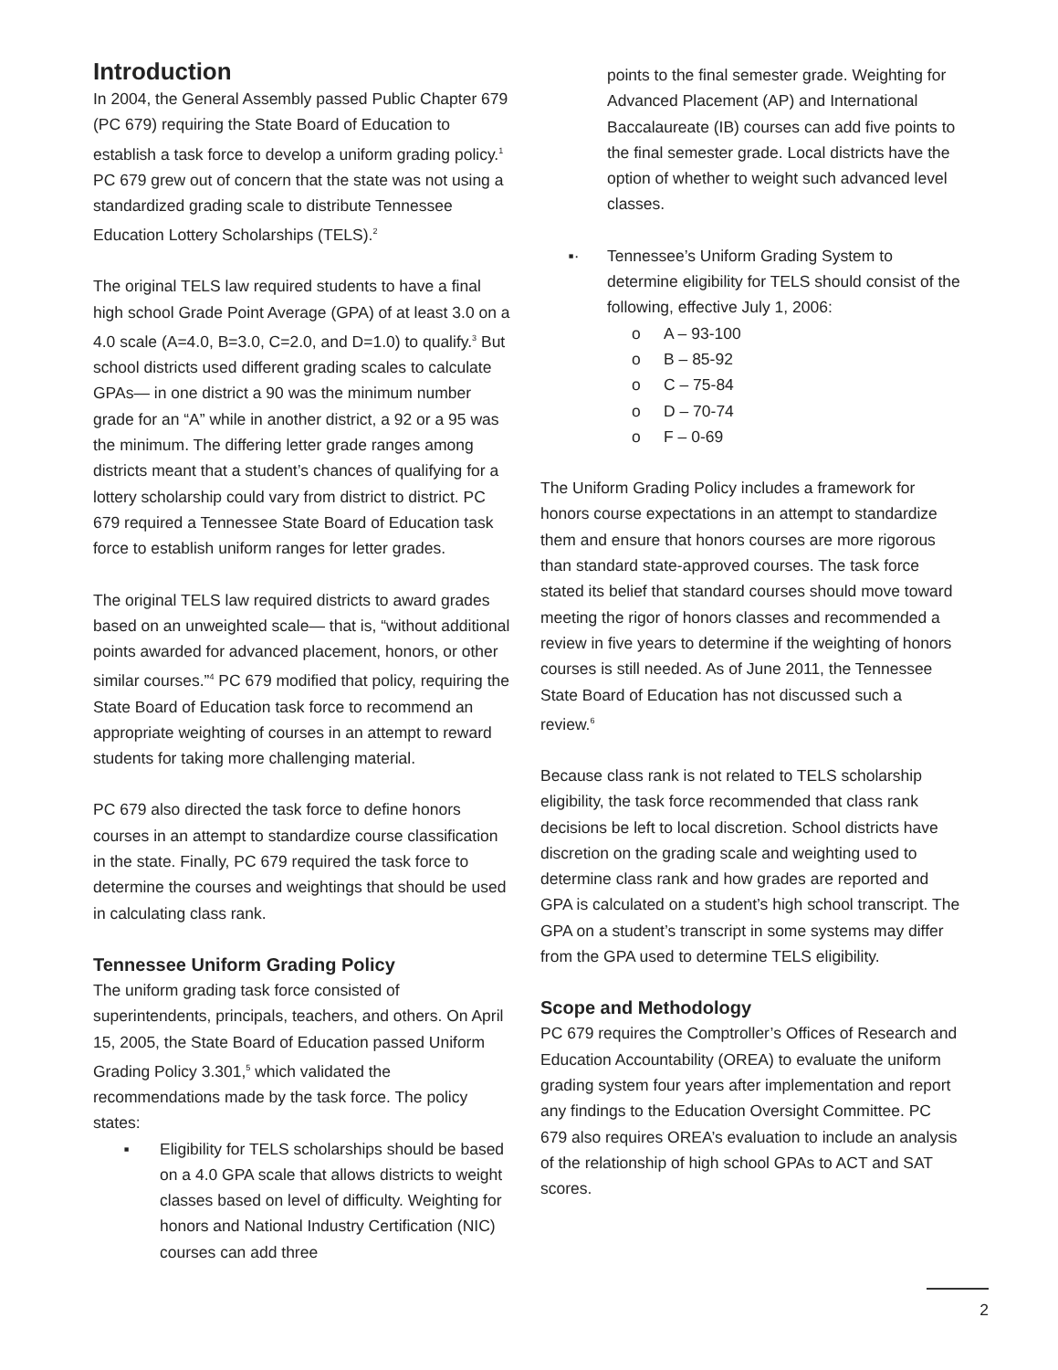Introduction
In 2004, the General Assembly passed Public Chapter 679 (PC 679) requiring the State Board of Education to establish a task force to develop a uniform grading policy.<sup>1</sup> PC 679 grew out of concern that the state was not using a standardized grading scale to distribute Tennessee Education Lottery Scholarships (TELS).<sup>2</sup>
The original TELS law required students to have a final high school Grade Point Average (GPA) of at least 3.0 on a 4.0 scale (A=4.0, B=3.0, C=2.0, and D=1.0) to qualify.<sup>3</sup> But school districts used different grading scales to calculate GPAs— in one district a 90 was the minimum number grade for an “A” while in another district, a 92 or a 95 was the minimum. The differing letter grade ranges among districts meant that a student’s chances of qualifying for a lottery scholarship could vary from district to district. PC 679 required a Tennessee State Board of Education task force to establish uniform ranges for letter grades.
The original TELS law required districts to award grades based on an unweighted scale— that is, “without additional points awarded for advanced placement, honors, or other similar courses.”<sup>4</sup> PC 679 modified that policy, requiring the State Board of Education task force to recommend an appropriate weighting of courses in an attempt to reward students for taking more challenging material.
PC 679 also directed the task force to define honors courses in an attempt to standardize course classification in the state. Finally, PC 679 required the task force to determine the courses and weightings that should be used in calculating class rank.
Tennessee Uniform Grading Policy
The uniform grading task force consisted of superintendents, principals, teachers, and others. On April 15, 2005, the State Board of Education passed Uniform Grading Policy 3.301,<sup>5</sup> which validated the recommendations made by the task force. The policy states:
▪ Eligibility for TELS scholarships should be based on a 4.0 GPA scale that allows districts to weight classes based on level of difficulty. Weighting for honors and National Industry Certification (NIC) courses can add three
points to the final semester grade. Weighting for Advanced Placement (AP) and International Baccalaureate (IB) courses can add five points to the final semester grade. Local districts have the option of whether to weight such advanced level classes.
▪· Tennessee’s Uniform Grading System to determine eligibility for TELS should consist of the following, effective July 1, 2006:
o A – 93-100
o B – 85-92
o C – 75-84
o D – 70-74
o F – 0-69
The Uniform Grading Policy includes a framework for honors course expectations in an attempt to standardize them and ensure that honors courses are more rigorous than standard state-approved courses. The task force stated its belief that standard courses should move toward meeting the rigor of honors classes and recommended a review in five years to determine if the weighting of honors courses is still needed. As of June 2011, the Tennessee State Board of Education has not discussed such a review.<sup>6</sup>
Because class rank is not related to TELS scholarship eligibility, the task force recommended that class rank decisions be left to local discretion. School districts have discretion on the grading scale and weighting used to determine class rank and how grades are reported and GPA is calculated on a student’s high school transcript. The GPA on a student’s transcript in some systems may differ from the GPA used to determine TELS eligibility.
Scope and Methodology
PC 679 requires the Comptroller’s Offices of Research and Education Accountability (OREA) to evaluate the uniform grading system four years after implementation and report any findings to the Education Oversight Committee. PC 679 also requires OREA’s evaluation to include an analysis of the relationship of high school GPAs to ACT and SAT scores.
2